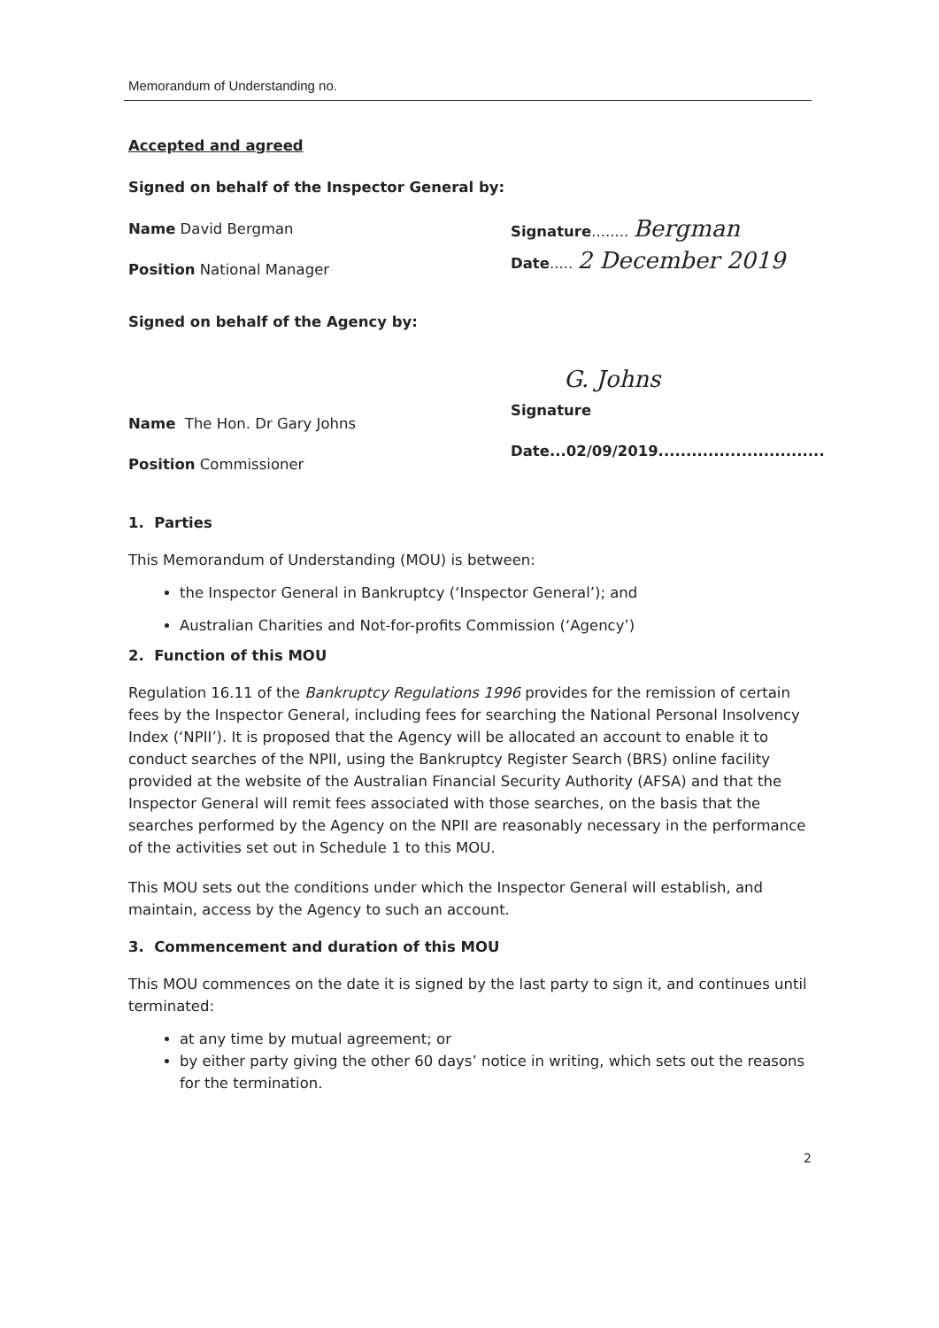Memorandum of Understanding no.
Accepted and agreed
Signed on behalf of the Inspector General by:
Name David Bergman
Position National Manager
Signature........ Bergman
Date..... 2 December 2019
Signed on behalf of the Agency by:
Name The Hon. Dr Gary Johns
Position Commissioner
G. Johns
Signature
Date...02/09/2019..............................
1. Parties
This Memorandum of Understanding (MOU) is between:
the Inspector General in Bankruptcy (‘Inspector General’); and
Australian Charities and Not-for-profits Commission (‘Agency’)
2. Function of this MOU
Regulation 16.11 of the Bankruptcy Regulations 1996 provides for the remission of certain fees by the Inspector General, including fees for searching the National Personal Insolvency Index (‘NPII’). It is proposed that the Agency will be allocated an account to enable it to conduct searches of the NPII, using the Bankruptcy Register Search (BRS) online facility provided at the website of the Australian Financial Security Authority (AFSA) and that the Inspector General will remit fees associated with those searches, on the basis that the searches performed by the Agency on the NPII are reasonably necessary in the performance of the activities set out in Schedule 1 to this MOU.
This MOU sets out the conditions under which the Inspector General will establish, and maintain, access by the Agency to such an account.
3. Commencement and duration of this MOU
This MOU commences on the date it is signed by the last party to sign it, and continues until terminated:
at any time by mutual agreement; or
by either party giving the other 60 days’ notice in writing, which sets out the reasons for the termination.
2